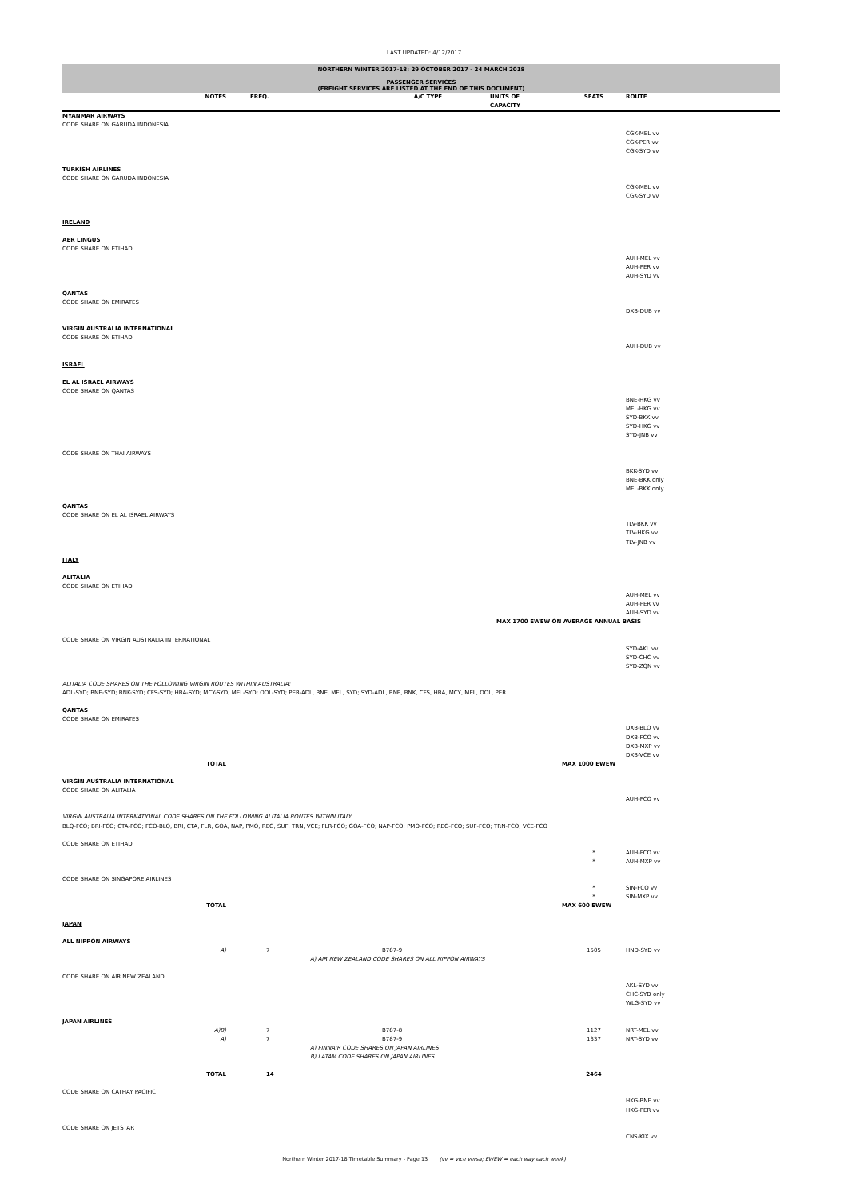LAST UPDATED: 4/12/2017
NORTHERN WINTER 2017-18: 29 OCTOBER 2017 - 24 MARCH 2018
PASSENGER SERVICES
(FREIGHT SERVICES ARE LISTED AT THE END OF THIS DOCUMENT)
| | NOTES | FREQ. | A/C TYPE | UNITS OF CAPACITY | SEATS | ROUTE |
| --- | --- | --- | --- | --- | --- | --- |
| MYANMAR AIRWAYS | | | | | | |
| CODE SHARE ON GARUDA INDONESIA | | | | | | |
| | | | | | | CGK-MEL vv |
| | | | | | | CGK-PER vv |
| | | | | | | CGK-SYD vv |
| TURKISH AIRLINES | | | | | | |
| CODE SHARE ON GARUDA INDONESIA | | | | | | |
| | | | | | | CGK-MEL vv |
| | | | | | | CGK-SYD vv |
| IRELAND | | | | | | |
| AER LINGUS | | | | | | |
| CODE SHARE ON ETIHAD | | | | | | |
| | | | | | | AUH-MEL vv |
| | | | | | | AUH-PER vv |
| | | | | | | AUH-SYD vv |
| QANTAS | | | | | | |
| CODE SHARE ON EMIRATES | | | | | | |
| | | | | | | DXB-DUB vv |
| VIRGIN AUSTRALIA INTERNATIONAL | | | | | | |
| CODE SHARE ON ETIHAD | | | | | | |
| | | | | | | AUH-DUB vv |
| ISRAEL | | | | | | |
| EL AL ISRAEL AIRWAYS | | | | | | |
| CODE SHARE ON QANTAS | | | | | | |
| | | | | | | BNE-HKG vv |
| | | | | | | MEL-HKG vv |
| | | | | | | SYD-BKK vv |
| | | | | | | SYD-HKG vv |
| | | | | | | SYD-JNB vv |
| CODE SHARE ON THAI AIRWAYS | | | | | | |
| | | | | | | BKK-SYD vv |
| | | | | | | BNE-BKK only |
| | | | | | | MEL-BKK only |
| QANTAS | | | | | | |
| CODE SHARE ON EL AL ISRAEL AIRWAYS | | | | | | |
| | | | | | | TLV-BKK vv |
| | | | | | | TLV-HKG vv |
| | | | | | | TLV-JNB vv |
| ITALY | | | | | | |
| ALITALIA | | | | | | |
| CODE SHARE ON ETIHAD | | | | | | |
| | | | | | | AUH-MEL vv |
| | | | | | | AUH-PER vv |
| | | | | | | AUH-SYD vv |
| | | | | MAX 1700 EWEW ON AVERAGE ANNUAL BASIS | | |
| CODE SHARE ON VIRGIN AUSTRALIA INTERNATIONAL | | | | | | |
| | | | | | | SYD-AKL vv |
| | | | | | | SYD-CHC vv |
| | | | | | | SYD-ZQN vv |
| ALITALIA CODE SHARES ON THE FOLLOWING VIRGIN ROUTES WITHIN AUSTRALIA: | | | | | | |
| ADL-SYD; BNE-SYD; BNK-SYD; CFS-SYD; HBA-SYD; MCY-SYD; MEL-SYD; OOL-SYD; PER-ADL, BNE, MEL, SYD; SYD-ADL, BNE, BNK, CFS, HBA, MCY, MEL, OOL, PER | | | | | | |
| QANTAS | | | | | | |
| CODE SHARE ON EMIRATES | | | | | | |
| | | | | | | DXB-BLQ vv |
| | | | | | | DXB-FCO vv |
| | | | | | | DXB-MXP vv |
| | | | | | | DXB-VCE vv |
| | TOTAL | | | | MAX 1000 EWEW | |
| VIRGIN AUSTRALIA INTERNATIONAL | | | | | | |
| CODE SHARE ON ALITALIA | | | | | | |
| | | | | | | AUH-FCO vv |
| VIRGIN AUSTRALIA INTERNATIONAL CODE SHARES ON THE FOLLOWING ALITALIA ROUTES WITHIN ITALY: | | | | | | |
| BLQ-FCO; BRI-FCO; CTA-FCO; FCO-BLQ, BRI, CTA, FLR, GOA, NAP, PMO, REG, SUF, TRN, VCE; FLR-FCO; GOA-FCO; NAP-FCO; PMO-FCO; REG-FCO; SUF-FCO; TRN-FCO; VCE-FCO | | | | | | |
| CODE SHARE ON ETIHAD | | | | | | |
| | | | | | * | AUH-FCO vv |
| | | | | | * | AUH-MXP vv |
| CODE SHARE ON SINGAPORE AIRLINES | | | | | | |
| | | | | | * | SIN-FCO vv |
| | | | | | * | SIN-MXP vv |
| | TOTAL | | | | MAX 600 EWEW | |
| JAPAN | | | | | | |
| ALL NIPPON AIRWAYS | | | | | | |
| | A) | 7 | B787-9 | | 1505 | HND-SYD vv |
| | A) AIR NEW ZEALAND CODE SHARES ON ALL NIPPON AIRWAYS | | | | | |
| CODE SHARE ON AIR NEW ZEALAND | | | | | | |
| | | | | | | AKL-SYD vv |
| | | | | | | CHC-SYD only |
| | | | | | | WLG-SYD vv |
| JAPAN AIRLINES | | | | | | |
| | A)B) | 7 | B787-8 | | 1127 | NRT-MEL vv |
| | A) | 7 | B787-9 | | 1337 | NRT-SYD vv |
| | A) FINNAIR CODE SHARES ON JAPAN AIRLINES | | | | | |
| | B) LATAM CODE SHARES ON JAPAN AIRLINES | | | | | |
| | TOTAL | 14 | | | 2464 | |
| CODE SHARE ON CATHAY PACIFIC | | | | | | |
| | | | | | | HKG-BNE vv |
| | | | | | | HKG-PER vv |
| CODE SHARE ON JETSTAR | | | | | | |
| | | | | | | CNS-KIX vv |
Northern Winter 2017-18 Timetable Summary - Page 13 (vv = vice versa; EWEW = each way each week)